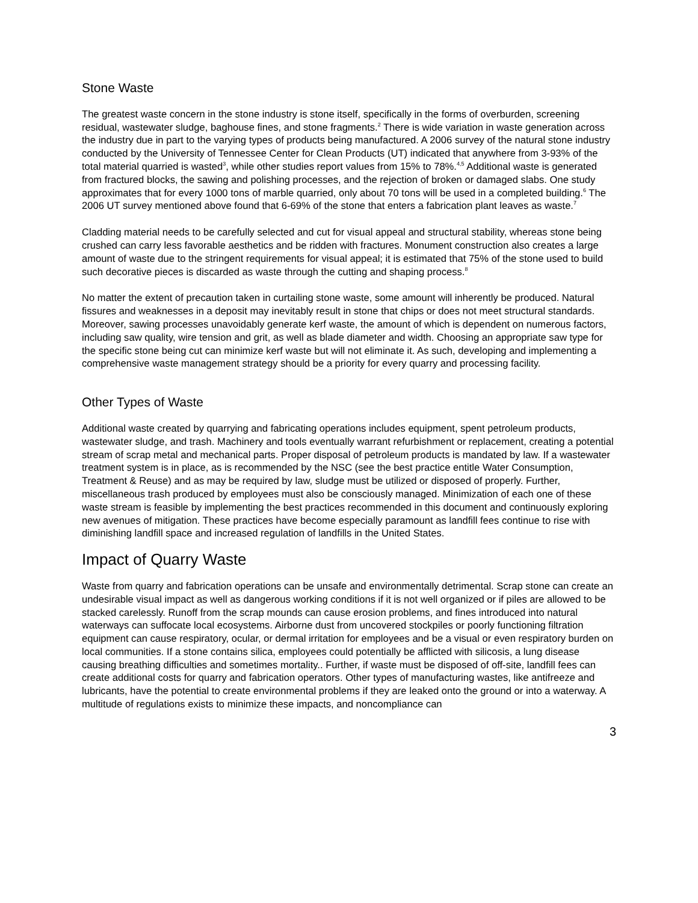Stone Waste
The greatest waste concern in the stone industry is stone itself, specifically in the forms of overburden, screening residual, wastewater sludge, baghouse fines, and stone fragments.<sup>2</sup> There is wide variation in waste generation across the industry due in part to the varying types of products being manufactured. A 2006 survey of the natural stone industry conducted by the University of Tennessee Center for Clean Products (UT) indicated that anywhere from 3-93% of the total material quarried is wasted<sup>3</sup>, while other studies report values from 15% to 78%.<sup>4,5</sup> Additional waste is generated from fractured blocks, the sawing and polishing processes, and the rejection of broken or damaged slabs. One study approximates that for every 1000 tons of marble quarried, only about 70 tons will be used in a completed building.<sup>6</sup> The 2006 UT survey mentioned above found that 6-69% of the stone that enters a fabrication plant leaves as waste.<sup>7</sup>
Cladding material needs to be carefully selected and cut for visual appeal and structural stability, whereas stone being crushed can carry less favorable aesthetics and be ridden with fractures. Monument construction also creates a large amount of waste due to the stringent requirements for visual appeal; it is estimated that 75% of the stone used to build such decorative pieces is discarded as waste through the cutting and shaping process.<sup>8</sup>
No matter the extent of precaution taken in curtailing stone waste, some amount will inherently be produced. Natural fissures and weaknesses in a deposit may inevitably result in stone that chips or does not meet structural standards. Moreover, sawing processes unavoidably generate kerf waste, the amount of which is dependent on numerous factors, including saw quality, wire tension and grit, as well as blade diameter and width. Choosing an appropriate saw type for the specific stone being cut can minimize kerf waste but will not eliminate it. As such, developing and implementing a comprehensive waste management strategy should be a priority for every quarry and processing facility.
Other Types of Waste
Additional waste created by quarrying and fabricating operations includes equipment, spent petroleum products, wastewater sludge, and trash. Machinery and tools eventually warrant refurbishment or replacement, creating a potential stream of scrap metal and mechanical parts. Proper disposal of petroleum products is mandated by law. If a wastewater treatment system is in place, as is recommended by the NSC (see the best practice entitle Water Consumption, Treatment & Reuse) and as may be required by law, sludge must be utilized or disposed of properly. Further, miscellaneous trash produced by employees must also be consciously managed. Minimization of each one of these waste stream is feasible by implementing the best practices recommended in this document and continuously exploring new avenues of mitigation. These practices have become especially paramount as landfill fees continue to rise with diminishing landfill space and increased regulation of landfills in the United States.
Impact of Quarry Waste
Waste from quarry and fabrication operations can be unsafe and environmentally detrimental. Scrap stone can create an undesirable visual impact as well as dangerous working conditions if it is not well organized or if piles are allowed to be stacked carelessly. Runoff from the scrap mounds can cause erosion problems, and fines introduced into natural waterways can suffocate local ecosystems. Airborne dust from uncovered stockpiles or poorly functioning filtration equipment can cause respiratory, ocular, or dermal irritation for employees and be a visual or even respiratory burden on local communities. If a stone contains silica, employees could potentially be afflicted with silicosis, a lung disease causing breathing difficulties and sometimes mortality.. Further, if waste must be disposed of off-site, landfill fees can create additional costs for quarry and fabrication operators. Other types of manufacturing wastes, like antifreeze and lubricants, have the potential to create environmental problems if they are leaked onto the ground or into a waterway. A multitude of regulations exists to minimize these impacts, and noncompliance can
3